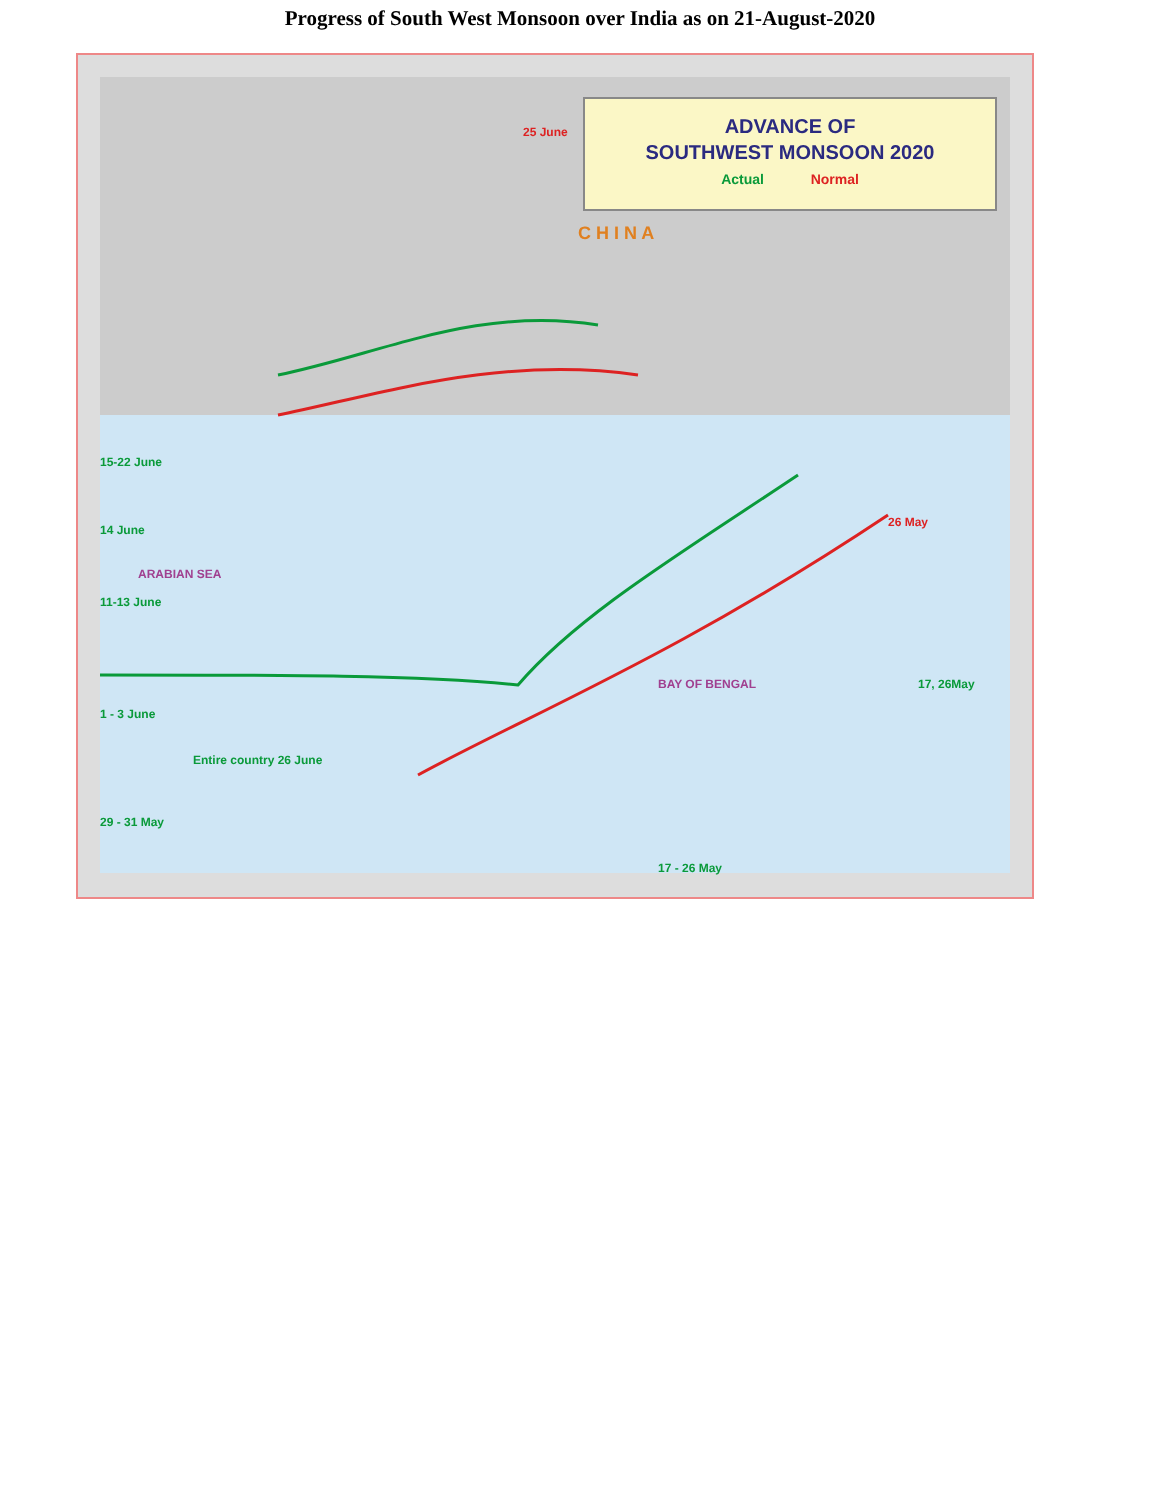Progress of South West Monsoon over India as on 21-August-2020
ADVANCE OF
SOUTHWEST MONSOON 2020
Actual Normal
C H I N A
ARABIAN SEA
BAY OF BENGAL
Entire country 26 June
25 June
15-22 June
14 June
11-13 June
1 - 3 June
29 - 31 May
17 - 26 May
26 May
17, 26May